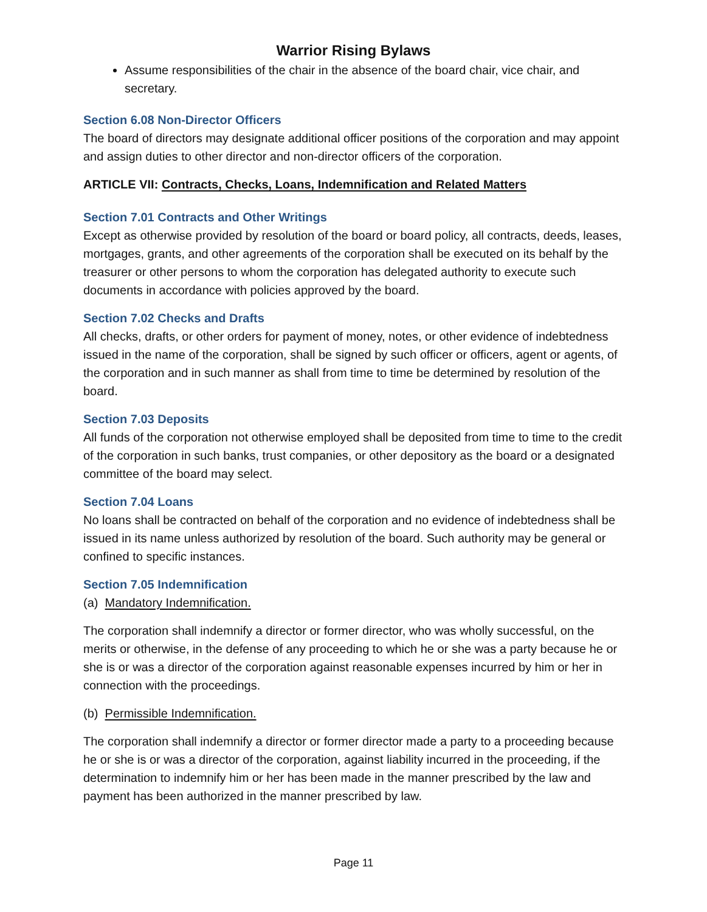Warrior Rising Bylaws
Assume responsibilities of the chair in the absence of the board chair, vice chair, and secretary.
Section 6.08 Non-Director Officers
The board of directors may designate additional officer positions of the corporation and may appoint and assign duties to other director and non-director officers of the corporation.
ARTICLE VII: Contracts, Checks, Loans, Indemnification and Related Matters
Section 7.01 Contracts and Other Writings
Except as otherwise provided by resolution of the board or board policy, all contracts, deeds, leases, mortgages, grants, and other agreements of the corporation shall be executed on its behalf by the treasurer or other persons to whom the corporation has delegated authority to execute such documents in accordance with policies approved by the board.
Section 7.02 Checks and Drafts
All checks, drafts, or other orders for payment of money, notes, or other evidence of indebtedness issued in the name of the corporation, shall be signed by such officer or officers, agent or agents, of the corporation and in such manner as shall from time to time be determined by resolution of the board.
Section 7.03 Deposits
All funds of the corporation not otherwise employed shall be deposited from time to time to the credit of the corporation in such banks, trust companies, or other depository as the board or a designated committee of the board may select.
Section 7.04 Loans
No loans shall be contracted on behalf of the corporation and no evidence of indebtedness shall be issued in its name unless authorized by resolution of the board. Such authority may be general or confined to specific instances.
Section 7.05 Indemnification
(a) Mandatory Indemnification.
The corporation shall indemnify a director or former director, who was wholly successful, on the merits or otherwise, in the defense of any proceeding to which he or she was a party because he or she is or was a director of the corporation against reasonable expenses incurred by him or her in connection with the proceedings.
(b) Permissible Indemnification.
The corporation shall indemnify a director or former director made a party to a proceeding because he or she is or was a director of the corporation, against liability incurred in the proceeding, if the determination to indemnify him or her has been made in the manner prescribed by the law and payment has been authorized in the manner prescribed by law.
Page 11